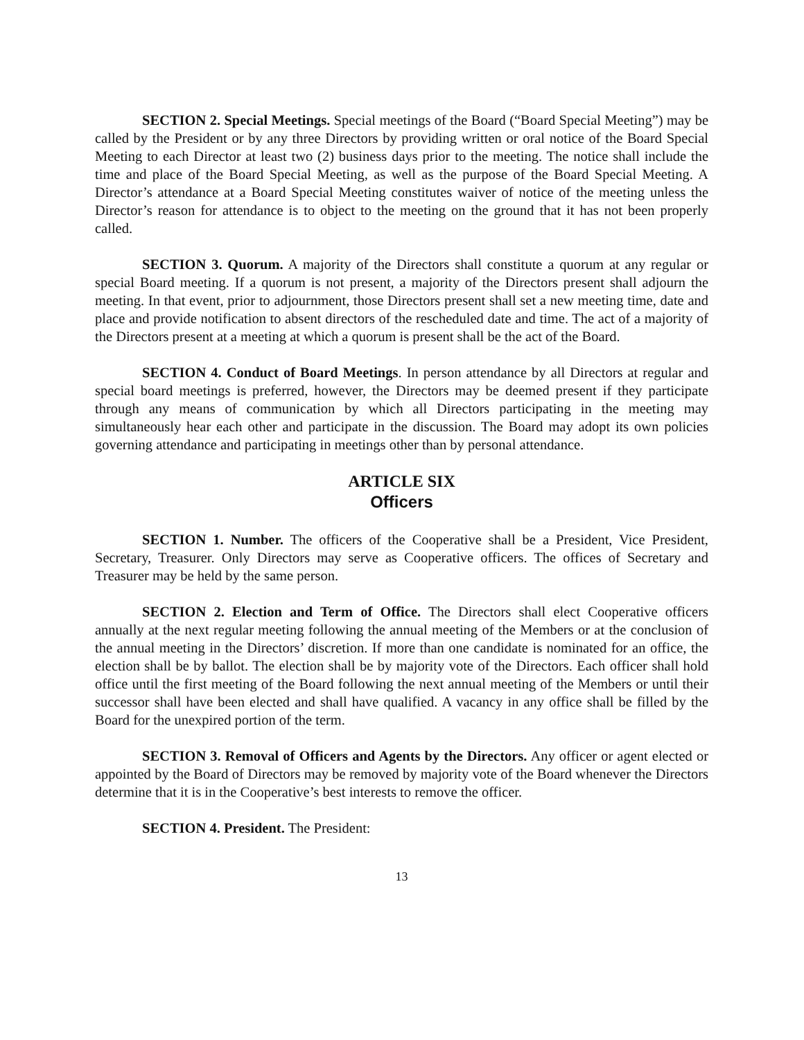SECTION 2. Special Meetings. Special meetings of the Board (“Board Special Meeting”) may be called by the President or by any three Directors by providing written or oral notice of the Board Special Meeting to each Director at least two (2) business days prior to the meeting. The notice shall include the time and place of the Board Special Meeting, as well as the purpose of the Board Special Meeting. A Director’s attendance at a Board Special Meeting constitutes waiver of notice of the meeting unless the Director’s reason for attendance is to object to the meeting on the ground that it has not been properly called.
SECTION 3. Quorum. A majority of the Directors shall constitute a quorum at any regular or special Board meeting. If a quorum is not present, a majority of the Directors present shall adjourn the meeting. In that event, prior to adjournment, those Directors present shall set a new meeting time, date and place and provide notification to absent directors of the rescheduled date and time. The act of a majority of the Directors present at a meeting at which a quorum is present shall be the act of the Board.
SECTION 4. Conduct of Board Meetings. In person attendance by all Directors at regular and special board meetings is preferred, however, the Directors may be deemed present if they participate through any means of communication by which all Directors participating in the meeting may simultaneously hear each other and participate in the discussion. The Board may adopt its own policies governing attendance and participating in meetings other than by personal attendance.
ARTICLE SIX
Officers
SECTION 1. Number. The officers of the Cooperative shall be a President, Vice President, Secretary, Treasurer. Only Directors may serve as Cooperative officers. The offices of Secretary and Treasurer may be held by the same person.
SECTION 2. Election and Term of Office. The Directors shall elect Cooperative officers annually at the next regular meeting following the annual meeting of the Members or at the conclusion of the annual meeting in the Directors’ discretion. If more than one candidate is nominated for an office, the election shall be by ballot. The election shall be by majority vote of the Directors. Each officer shall hold office until the first meeting of the Board following the next annual meeting of the Members or until their successor shall have been elected and shall have qualified. A vacancy in any office shall be filled by the Board for the unexpired portion of the term.
SECTION 3. Removal of Officers and Agents by the Directors. Any officer or agent elected or appointed by the Board of Directors may be removed by majority vote of the Board whenever the Directors determine that it is in the Cooperative’s best interests to remove the officer.
SECTION 4. President. The President:
13